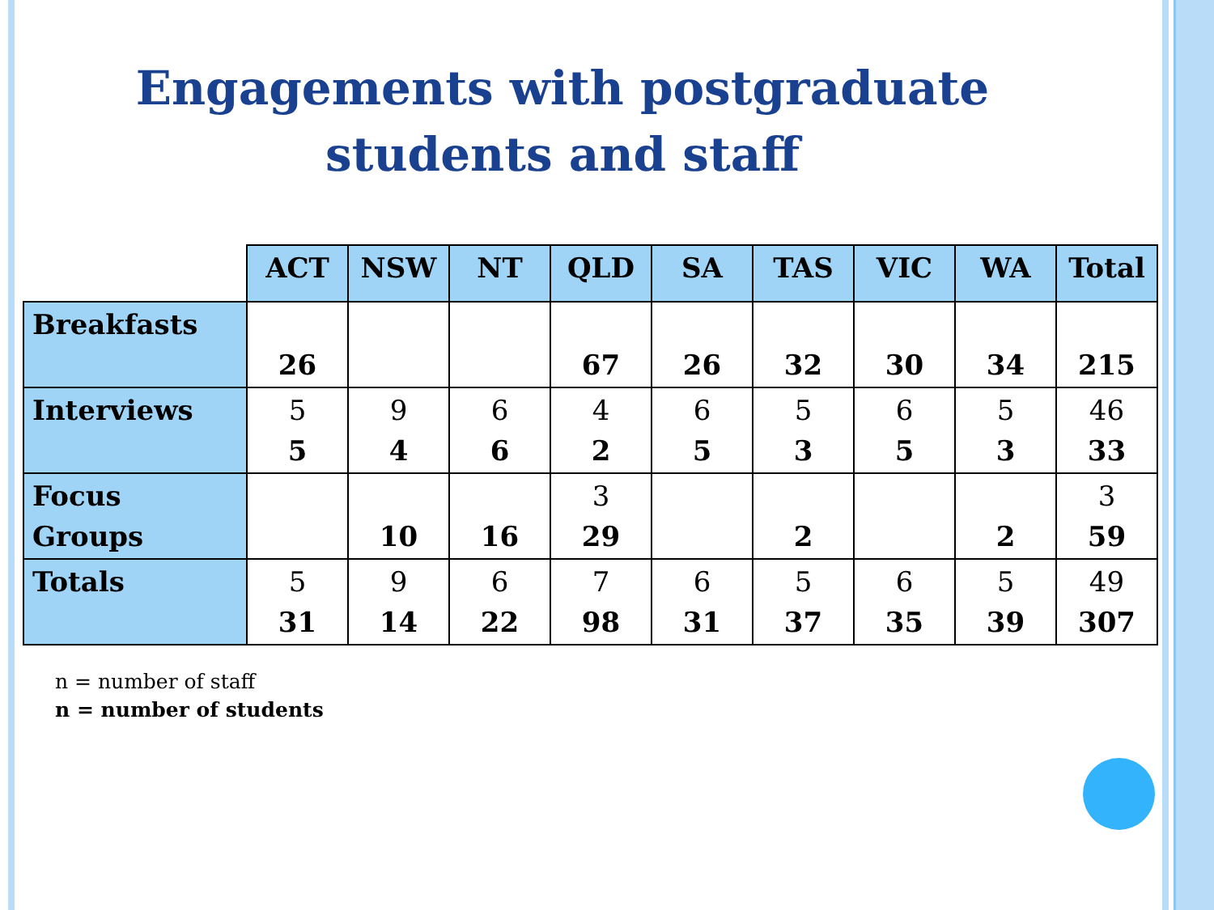Engagements with postgraduate
students and staff
| | ACT | NSW | NT | QLD | SA | TAS | VIC | WA | Total |
| --- | --- | --- | --- | --- | --- | --- | --- | --- | --- |
| Breakfasts | 26 | | | 67 | 26 | 32 | 30 | 34 | 215 |
| Interviews | 5 5 | 9 4 | 6 6 | 4 2 | 6 5 | 5 3 | 6 5 | 5 3 | 46 33 |
| Focus Groups | | 10 | 16 | 3 29 | | 2 | | 2 | 3 59 |
| Totals | 5 31 | 9 14 | 6 22 | 7 98 | 6 31 | 5 37 | 6 35 | 5 39 | 49 307 |
n = number of staff
n = number of students